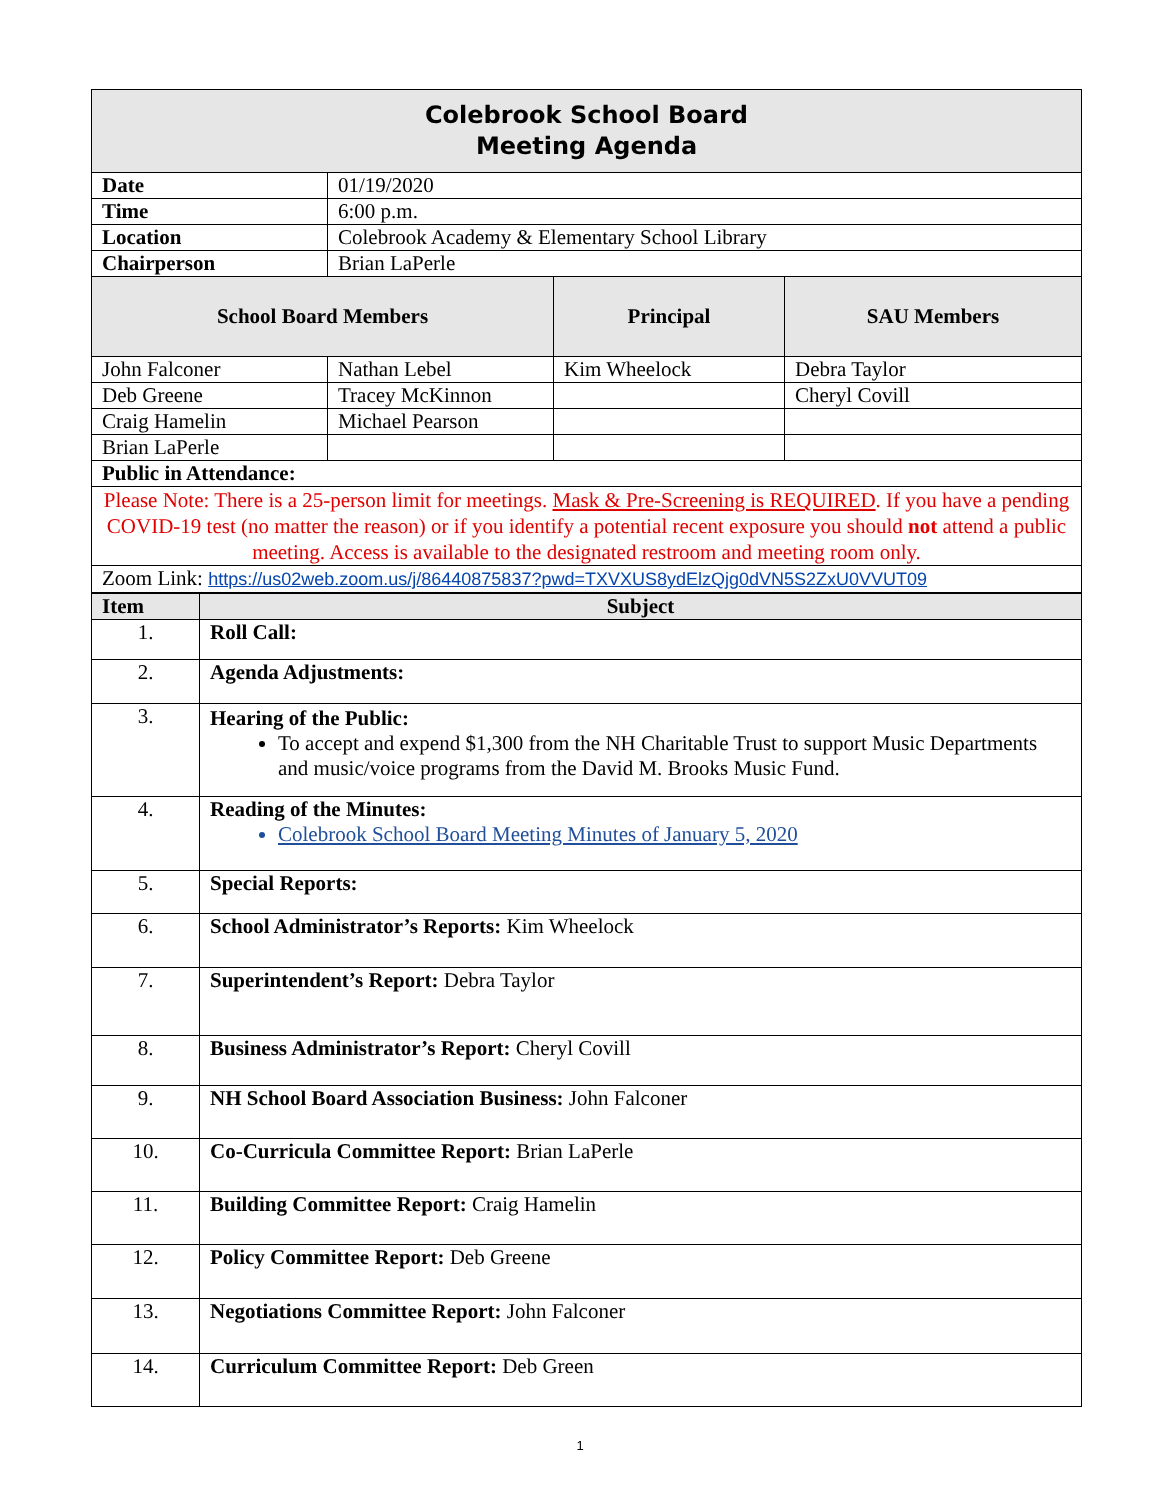| Colebrook School Board Meeting Agenda | | | |
| Date | 01/19/2020 | | |
| Time | 6:00 p.m. | | |
| Location | Colebrook Academy & Elementary School Library | | |
| Chairperson | Brian LaPerle | | |
| School Board Members | | Principal | SAU Members |
| John Falconer | Nathan Lebel | Kim Wheelock | Debra Taylor |
| Deb Greene | Tracey McKinnon | | Cheryl Covill |
| Craig Hamelin | Michael Pearson | | |
| Brian LaPerle | | | |
| Public in Attendance: | | | |
| Please Note: There is a 25-person limit for meetings. Mask & Pre-Screening is REQUIRED . If you have a pending COVID-19 test (no matter the reason) or if you identify a potential recent exposure you should not attend a public meeting. Access is available to the designated restroom and meeting room only. | | | |
| Zoom Link: https://us02web.zoom.us/j/86440875837?pwd=TXVXUS8ydElzQjg0dVN5S2ZxU0VVUT09 | | | |
| Item | Subject |
| --- | --- |
| 1. | Roll Call: |
| 2. | Agenda Adjustments: |
| 3. | Hearing of the Public: To accept and expend $1,300 from the NH Charitable Trust to support Music Departments and music/voice programs from the David M. Brooks Music Fund. |
| 4. | Reading of the Minutes: Colebrook School Board Meeting Minutes of January 5, 2020 |
| 5. | Special Reports: |
| 6. | School Administrator’s Reports: Kim Wheelock |
| 7. | Superintendent’s Report: Debra Taylor |
| 8. | Business Administrator’s Report: Cheryl Covill |
| 9. | NH School Board Association Business: John Falconer |
| 10. | Co-Curricula Committee Report: Brian LaPerle |
| 11. | Building Committee Report: Craig Hamelin |
| 12. | Policy Committee Report: Deb Greene |
| 13. | Negotiations Committee Report: John Falconer |
| 14. | Curriculum Committee Report: Deb Green |
1